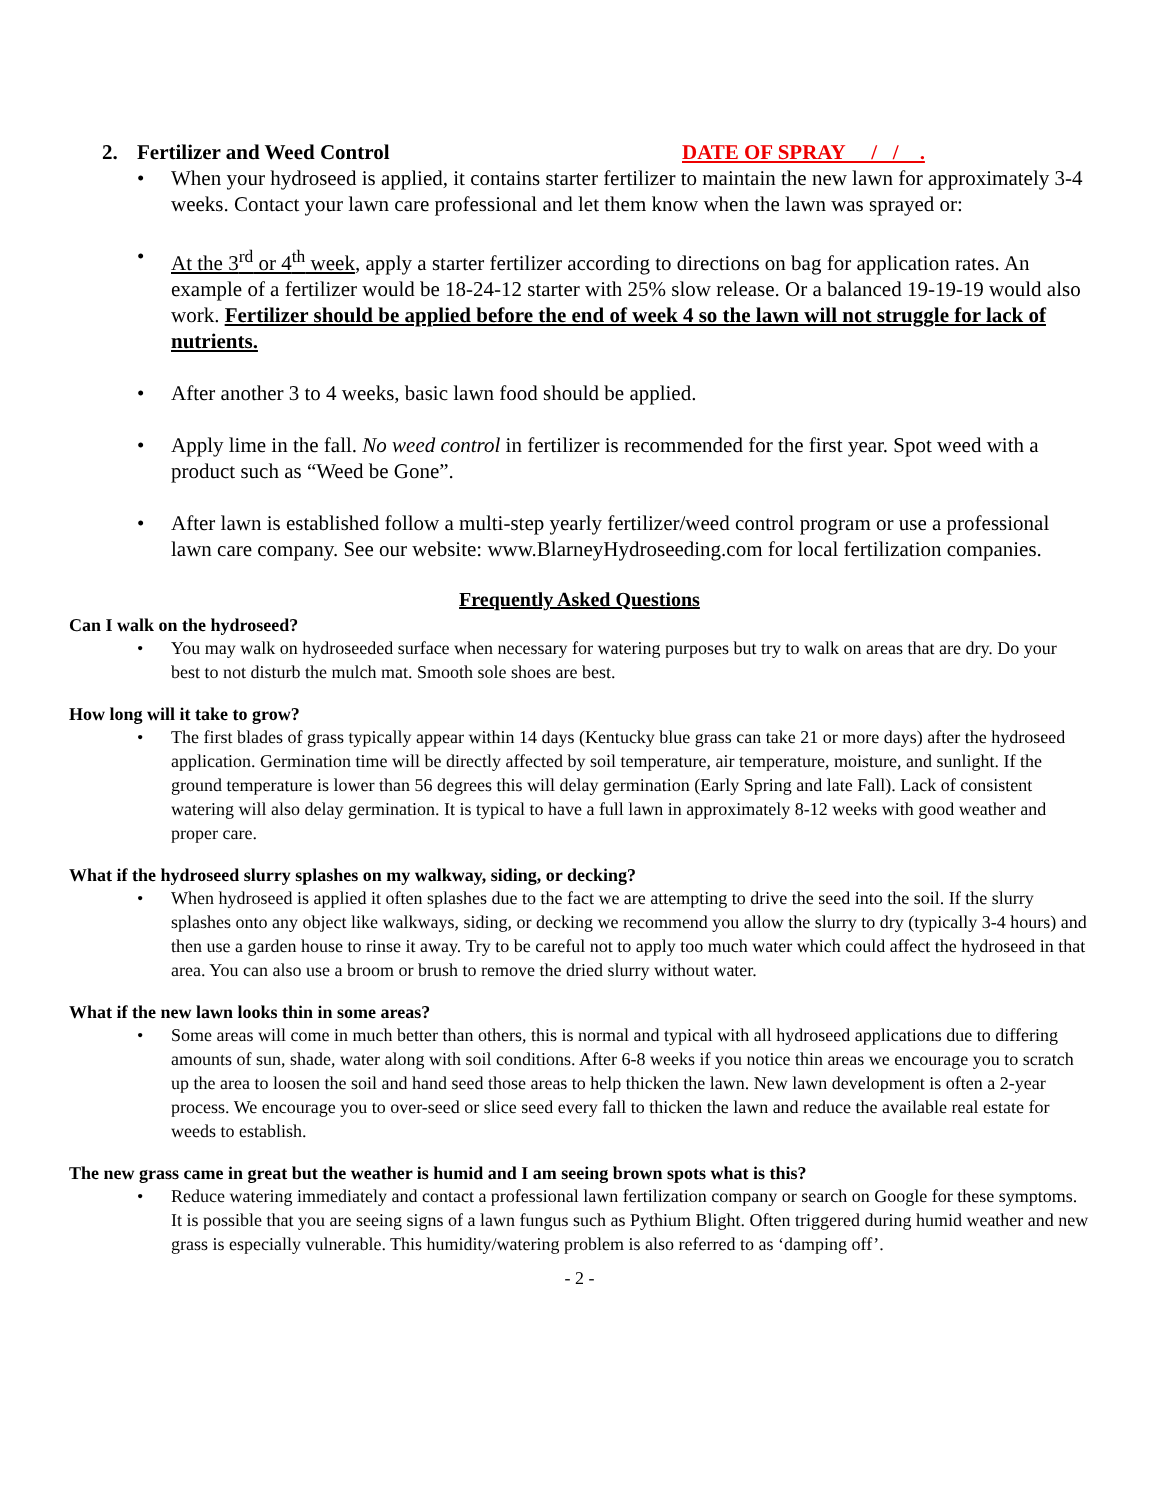2. Fertilizer and Weed Control DATE OF SPRAY / / .
When your hydroseed is applied, it contains starter fertilizer to maintain the new lawn for approximately 3-4 weeks. Contact your lawn care professional and let them know when the lawn was sprayed or:
At the 3<sup>rd</sup> or 4<sup>th</sup> week, apply a starter fertilizer according to directions on bag for application rates. An example of a fertilizer would be 18-24-12 starter with 25% slow release. Or a balanced 19-19-19 would also work. Fertilizer should be applied before the end of week 4 so the lawn will not struggle for lack of nutrients.
After another 3 to 4 weeks, basic lawn food should be applied.
Apply lime in the fall. No weed control in fertilizer is recommended for the first year. Spot weed with a product such as “Weed be Gone”.
After lawn is established follow a multi-step yearly fertilizer/weed control program or use a professional lawn care company. See our website: www.BlarneyHydroseeding.com for local fertilization companies.
Frequently Asked Questions
Can I walk on the hydroseed?
You may walk on hydroseeded surface when necessary for watering purposes but try to walk on areas that are dry. Do your best to not disturb the mulch mat. Smooth sole shoes are best.
How long will it take to grow?
The first blades of grass typically appear within 14 days (Kentucky blue grass can take 21 or more days) after the hydroseed application. Germination time will be directly affected by soil temperature, air temperature, moisture, and sunlight. If the ground temperature is lower than 56 degrees this will delay germination (Early Spring and late Fall). Lack of consistent watering will also delay germination. It is typical to have a full lawn in approximately 8-12 weeks with good weather and proper care.
What if the hydroseed slurry splashes on my walkway, siding, or decking?
When hydroseed is applied it often splashes due to the fact we are attempting to drive the seed into the soil. If the slurry splashes onto any object like walkways, siding, or decking we recommend you allow the slurry to dry (typically 3-4 hours) and then use a garden house to rinse it away. Try to be careful not to apply too much water which could affect the hydroseed in that area. You can also use a broom or brush to remove the dried slurry without water.
What if the new lawn looks thin in some areas?
Some areas will come in much better than others, this is normal and typical with all hydroseed applications due to differing amounts of sun, shade, water along with soil conditions. After 6-8 weeks if you notice thin areas we encourage you to scratch up the area to loosen the soil and hand seed those areas to help thicken the lawn. New lawn development is often a 2-year process. We encourage you to over-seed or slice seed every fall to thicken the lawn and reduce the available real estate for weeds to establish.
The new grass came in great but the weather is humid and I am seeing brown spots what is this?
Reduce watering immediately and contact a professional lawn fertilization company or search on Google for these symptoms. It is possible that you are seeing signs of a lawn fungus such as Pythium Blight. Often triggered during humid weather and new grass is especially vulnerable. This humidity/watering problem is also referred to as ‘damping off’.
- 2 -